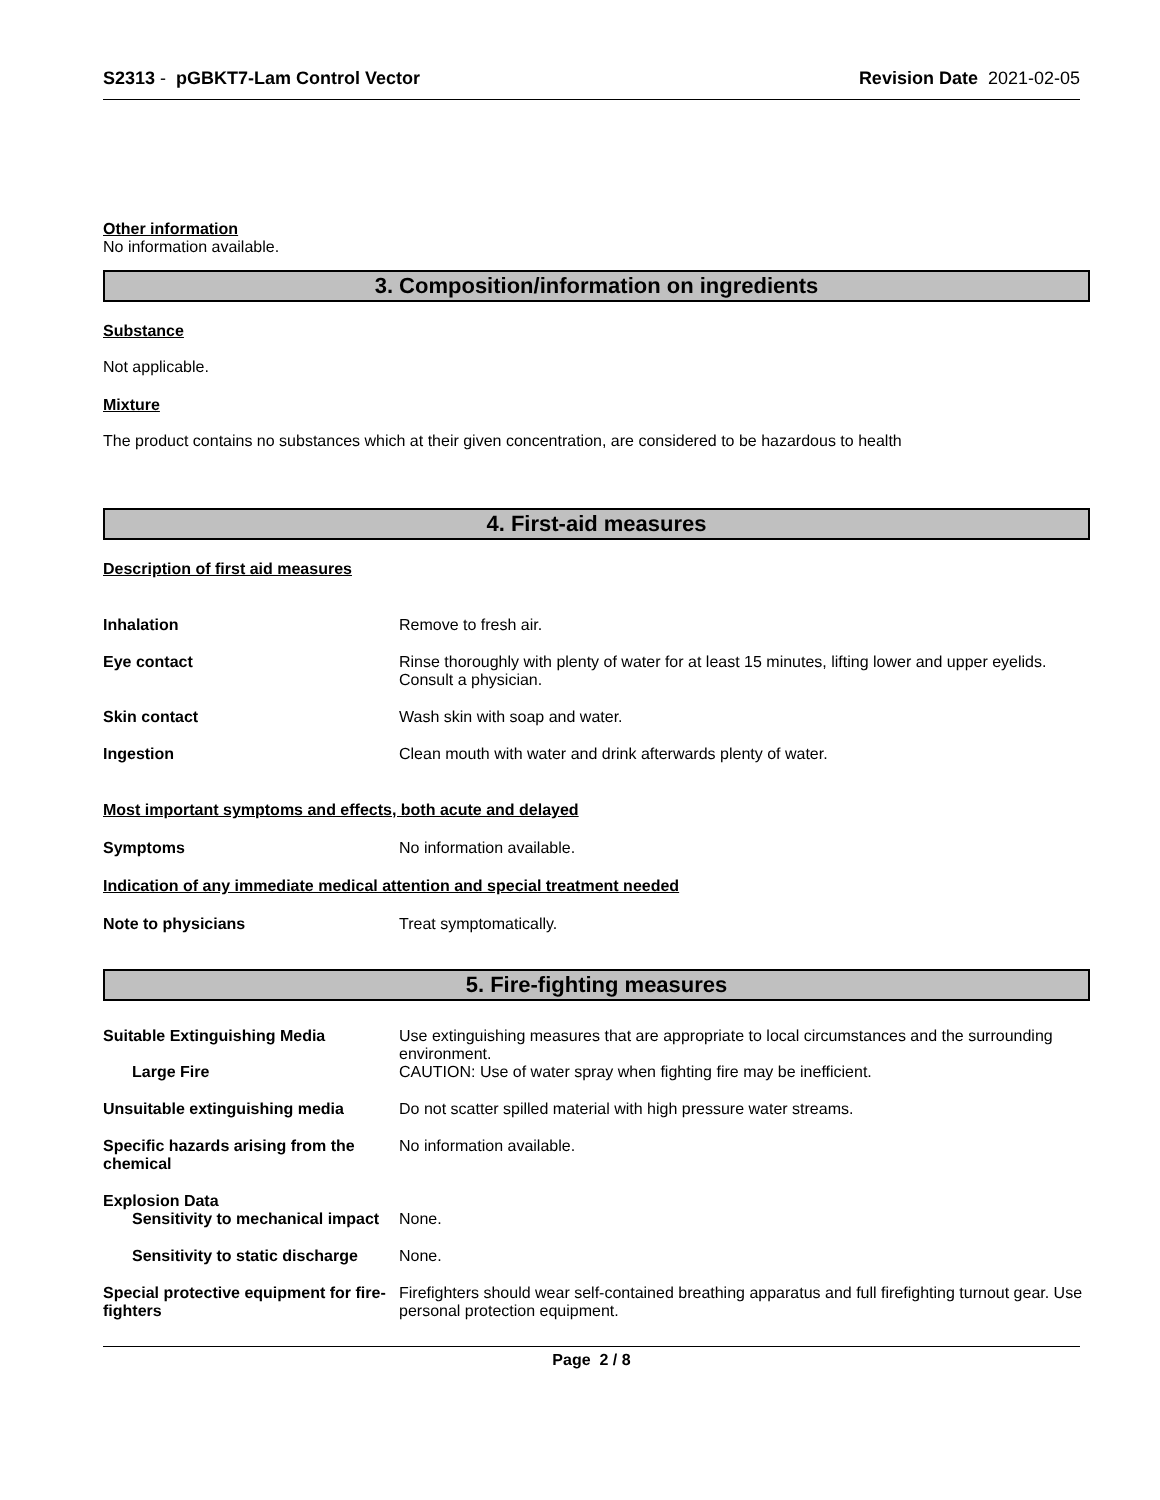S2313 - pGBKT7-Lam Control Vector Revision Date 2021-02-05
Other information
No information available.
3. Composition/information on ingredients
Substance
Not applicable.
Mixture
The product contains no substances which at their given concentration, are considered to be hazardous to health
4. First-aid measures
Description of first aid measures
Inhalation Remove to fresh air.
Eye contact Rinse thoroughly with plenty of water for at least 15 minutes, lifting lower and upper eyelids. Consult a physician.
Skin contact Wash skin with soap and water.
Ingestion Clean mouth with water and drink afterwards plenty of water.
Most important symptoms and effects, both acute and delayed
Symptoms No information available.
Indication of any immediate medical attention and special treatment needed
Note to physicians Treat symptomatically.
5. Fire-fighting measures
Suitable Extinguishing Media Use extinguishing measures that are appropriate to local circumstances and the surrounding environment.
Large Fire CAUTION: Use of water spray when fighting fire may be inefficient.
Unsuitable extinguishing media Do not scatter spilled material with high pressure water streams.
Specific hazards arising from the chemical
No information available.
Explosion Data
Sensitivity to mechanical impact
None.
Sensitivity to static discharge
None.
Special protective equipment for fire-fighters
Firefighters should wear self-contained breathing apparatus and full firefighting turnout gear. Use personal protection equipment.
Page 2 / 8